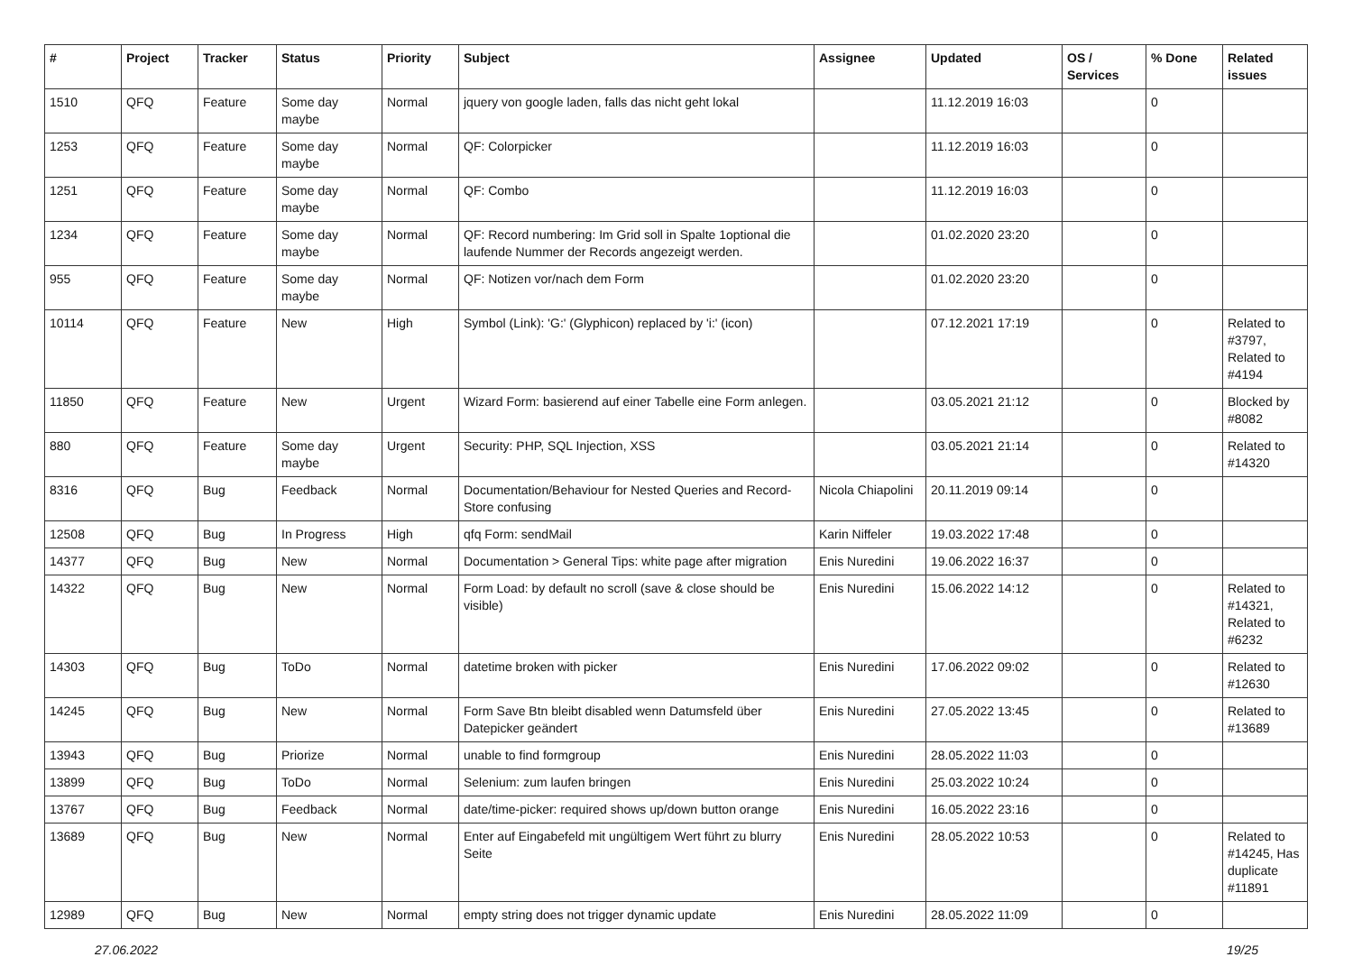| # | Project | Tracker | Status | Priority | Subject | Assignee | Updated | OS / Services | % Done | Related issues |
| --- | --- | --- | --- | --- | --- | --- | --- | --- | --- | --- |
| 1510 | QFQ | Feature | Some day maybe | Normal | jquery von google laden, falls das nicht geht lokal | | 11.12.2019 16:03 | | 0 | |
| 1253 | QFQ | Feature | Some day maybe | Normal | QF: Colorpicker | | 11.12.2019 16:03 | | 0 | |
| 1251 | QFQ | Feature | Some day maybe | Normal | QF: Combo | | 11.12.2019 16:03 | | 0 | |
| 1234 | QFQ | Feature | Some day maybe | Normal | QF: Record numbering: Im Grid soll in Spalte 1optional die laufende Nummer der Records angezeigt werden. | | 01.02.2020 23:20 | | 0 | |
| 955 | QFQ | Feature | Some day maybe | Normal | QF: Notizen vor/nach dem Form | | 01.02.2020 23:20 | | 0 | |
| 10114 | QFQ | Feature | New | High | Symbol (Link): 'G:' (Glyphicon) replaced by 'i:' (icon) | | 07.12.2021 17:19 | | 0 | Related to #3797, Related to #4194 |
| 11850 | QFQ | Feature | New | Urgent | Wizard Form: basierend auf einer Tabelle eine Form anlegen. | | 03.05.2021 21:12 | | 0 | Blocked by #8082 |
| 880 | QFQ | Feature | Some day maybe | Urgent | Security: PHP, SQL Injection, XSS | | 03.05.2021 21:14 | | 0 | Related to #14320 |
| 8316 | QFQ | Bug | Feedback | Normal | Documentation/Behaviour for Nested Queries and Record-Store confusing | Nicola Chiapolini | 20.11.2019 09:14 | | 0 | |
| 12508 | QFQ | Bug | In Progress | High | qfq Form: sendMail | Karin Niffeler | 19.03.2022 17:48 | | 0 | |
| 14377 | QFQ | Bug | New | Normal | Documentation > General Tips: white page after migration | Enis Nuredini | 19.06.2022 16:37 | | 0 | |
| 14322 | QFQ | Bug | New | Normal | Form Load: by default no scroll (save & close should be visible) | Enis Nuredini | 15.06.2022 14:12 | | 0 | Related to #14321, Related to #6232 |
| 14303 | QFQ | Bug | ToDo | Normal | datetime broken with picker | Enis Nuredini | 17.06.2022 09:02 | | 0 | Related to #12630 |
| 14245 | QFQ | Bug | New | Normal | Form Save Btn bleibt disabled wenn Datumsfeld über Datepicker geändert | Enis Nuredini | 27.05.2022 13:45 | | 0 | Related to #13689 |
| 13943 | QFQ | Bug | Priorize | Normal | unable to find formgroup | Enis Nuredini | 28.05.2022 11:03 | | 0 | |
| 13899 | QFQ | Bug | ToDo | Normal | Selenium: zum laufen bringen | Enis Nuredini | 25.03.2022 10:24 | | 0 | |
| 13767 | QFQ | Bug | Feedback | Normal | date/time-picker: required shows up/down button orange | Enis Nuredini | 16.05.2022 23:16 | | 0 | |
| 13689 | QFQ | Bug | New | Normal | Enter auf Eingabefeld mit ungültigem Wert führt zu blurry Seite | Enis Nuredini | 28.05.2022 10:53 | | 0 | Related to #14245, Has duplicate #11891 |
| 12989 | QFQ | Bug | New | Normal | empty string does not trigger dynamic update | Enis Nuredini | 28.05.2022 11:09 | | 0 | |
27.06.2022 19/25